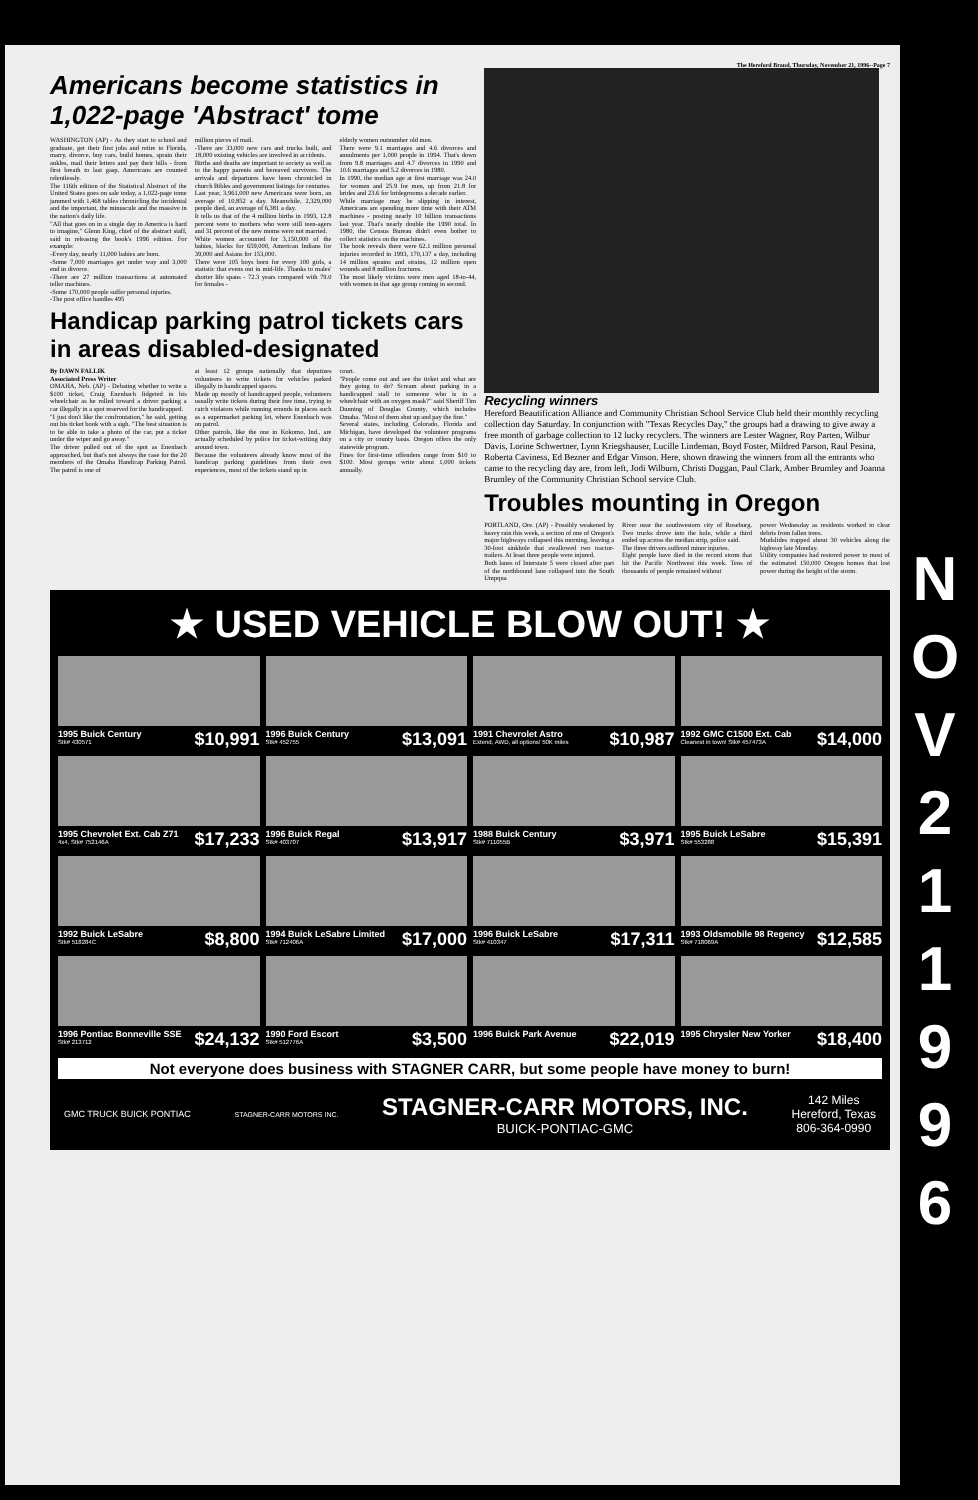The Hereford Brand, Thursday, November 21, 1996--Page 7
Americans become statistics in 1,022-page 'Abstract' tome
WASHINGTON (AP) - As they start to school and graduate, get their first jobs and retire to Florida, marry, divorce, buy cars, build homes, sprain their ankles, mail their letters and pay their bills - from first breath to last gasp, Americans are counted relentlessly.
The 116th edition of the Statistical Abstract of the United States goes on sale today, a 1,022-page tome jammed with 1,468 tables chronicling the incidental and the important, the minuscule and the massive in the nation's daily life.
"All that goes on in a single day in America is hard to imagine," Glenn King, chief of the abstract staff, said in releasing the book's 1996 edition. For example:
-Every day, nearly 11,000 babies are born.
-Some 7,000 marriages get under way and 3,000 end in divorce.
-There are 27 million transactions at automated teller machines.
-Some 170,000 people suffer personal injuries.
-The post office handles 495
million pieces of mail.
-There are 33,000 new cars and trucks built, and 18,000 existing vehicles are involved in accidents.
Births and deaths are important to society as well as to the happy parents and bereaved survivors. The arrivals and departures have been chronicled in church Bibles and government listings for centuries.
Last year, 3,961,000 new Americans were born, an average of 10,852 a day. Meanwhile, 2,329,000 people died, an average of 6,381 a day.
It tells us that of the 4 million births in 1993, 12.8 percent were to mothers who were still teen-agers and 31 percent of the new moms were not married.
White women accounted for 3,150,000 of the babies, blacks for 659,000, American Indians for 39,000 and Asians for 153,000.
There were 105 boys born for every 100 girls, a statistic that evens out in mid-life. Thanks to males' shorter life spans - 72.3 years compared with 79.0 for females -
elderly women outnumber old men.
There were 9.1 marriages and 4.6 divorces and annulments per 1,000 people in 1994. That's down from 9.8 marriages and 4.7 divorces in 1990 and 10.6 marriages and 5.2 divorces in 1980.
In 1990, the median age at first marriage was 24.0 for women and 25.9 for men, up from 21.8 for brides and 23.6 for bridegrooms a decade earlier.
While marriage may be slipping in interest, Americans are spending more time with their ATM machines - posting nearly 10 billion transactions last year. That's nearly double the 1990 total. In 1980, the Census Bureau didn't even bother to collect statistics on the machines.
The book reveals there were 62.1 million personal injuries recorded in 1993, 170,137 a day, including 14 million sprains and strains, 12 million open wounds and 8 million fractures.
The most likely victims were men aged 18-to-44, with women in that age group coming in second.
Handicap parking patrol tickets cars in areas disabled-designated
By DAWN FALLIK
Associated Press Writer
OMAHA, Neb. (AP) - Debating whether to write a $100 ticket, Craig Enenbach fidgeted in his wheelchair as he rolled toward a driver parking a car illegally in a spot reserved for the handicapped.
"I just don't like the confrontation," he said, getting out his ticket book with a sigh. "The best situation is to be able to take a photo of the car, put a ticket under the wiper and go away."
The driver pulled out of the spot as Enenbach approached, but that's not always the case for the 20 members of the Omaha Handicap Parking Patrol. The patrol is one of
at least 12 groups nationally that deputizes volunteers to write tickets for vehicles parked illegally in handicapped spaces.
Made up mostly of handicapped people, volunteers usually write tickets during their free time, trying to catch violators while running errands in places such as a supermarket parking lot, where Enenbach was on patrol.
Other patrols, like the one in Kokomo, Ind., are actually scheduled by police for ticket-writing duty around town.
Because the volunteers already know most of the handicap parking guidelines from their own experiences, most of the tickets stand up in
court.
"People come out and see the ticket and what are they going to do? Scream about parking in a handicapped stall to someone who is in a wheelchair with an oxygen mask?" said Sheriff Tim Dunning of Douglas County, which includes Omaha. "Most of them shut up and pay the fine."
Several states, including Colorado, Florida and Michigan, have developed the volunteer programs on a city or county basis. Oregon offers the only statewide program.
Fines for first-time offenders range from $10 to $100. Most groups write about 1,000 tickets annually.
Recycling winners
Hereford Beautification Alliance and Community Christian School Service Club held their monthly recycling collection day Saturday. In conjunction with "Texas Recycles Day," the groups had a drawing to give away a free month of garbage collection to 12 lucky recyclers. The winners are Lester Wagner, Roy Parten, Wilbur Davis, Lorine Schwertner, Lynn Kriegshauser, Lucille Lindeman, Boyd Foster, Mildred Parson, Raul Pesina, Roberta Caviness, Ed Bezner and Edgar Vinson. Here, shown drawing the winners from all the entrants who came to the recycling day are, from left, Jodi Wilburn, Christi Duggan, Paul Clark, Amber Brumley and Joanna Brumley of the Community Christian School service Club.
Troubles mounting in Oregon
PORTLAND, Ore. (AP) - Possibly weakened by heavy rain this week, a section of one of Oregon's major highways collapsed this morning, leaving a 30-foot sinkhole that swallowed two tractor-trailers. At least three people were injured.
Both lanes of Interstate 5 were closed after part of the northbound lane collapsed into the South Umpqua
River near the southwestern city of Roseburg. Two trucks drove into the hole, while a third ended up across the median strip, police said.
The three drivers suffered minor injuries.
Eight people have died in the record storm that hit the Pacific Northwest this week. Tens of thousands of people remained without
power Wednesday as residents worked to clear debris from fallen trees.
Mudslides trapped about 30 vehicles along the highway late Monday.
Utility companies had restored power to most of the estimated 150,000 Oregon homes that lost power during the height of the storm.
★ USED VEHICLE BLOW OUT! ★
1995 Buick Century $10,991
Stk# 430571
1996 Buick Century $13,091
Stk# 452755
1991 Chevrolet Astro $10,987
Extend, AWD, all options! 50K miles
1992 GMC C1500 Ext. Cab $14,000
Cleanest in town! Stk# 457473A
1995 Chevrolet Ext. Cab Z71 $17,233
4x4, Stk# 752146A
1996 Buick Regal $13,917
Stk# 403707
1988 Buick Century $3,971
Stk# 711055B
1995 Buick LeSabre $15,391
Stk# 553288
1992 Buick LeSabre $8,800
Stk# 518284C
1994 Buick LeSabre Limited $17,000
Stk# 712406A
1996 Buick LeSabre $17,311
Stk# 410347
1993 Oldsmobile 98 Regency $12,585
Stk# 718069A
1996 Pontiac Bonneville SSE $24,132
Stk# 213712
1990 Ford Escort $3,500
Stk# 512776A
1996 Buick Park Avenue $22,019
1995 Chrysler New Yorker $18,400
Not everyone does business with STAGNER CARR, but some people have money to burn!
GMC TRUCK BUICK PONTIAC
STAGNER-CARR MOTORS INC.
STAGNER-CARR MOTORS, INC.
BUICK-PONTIAC-GMC
142 Miles
Hereford, Texas
806-364-0990
N
O
V
2
1
1
9
9
6